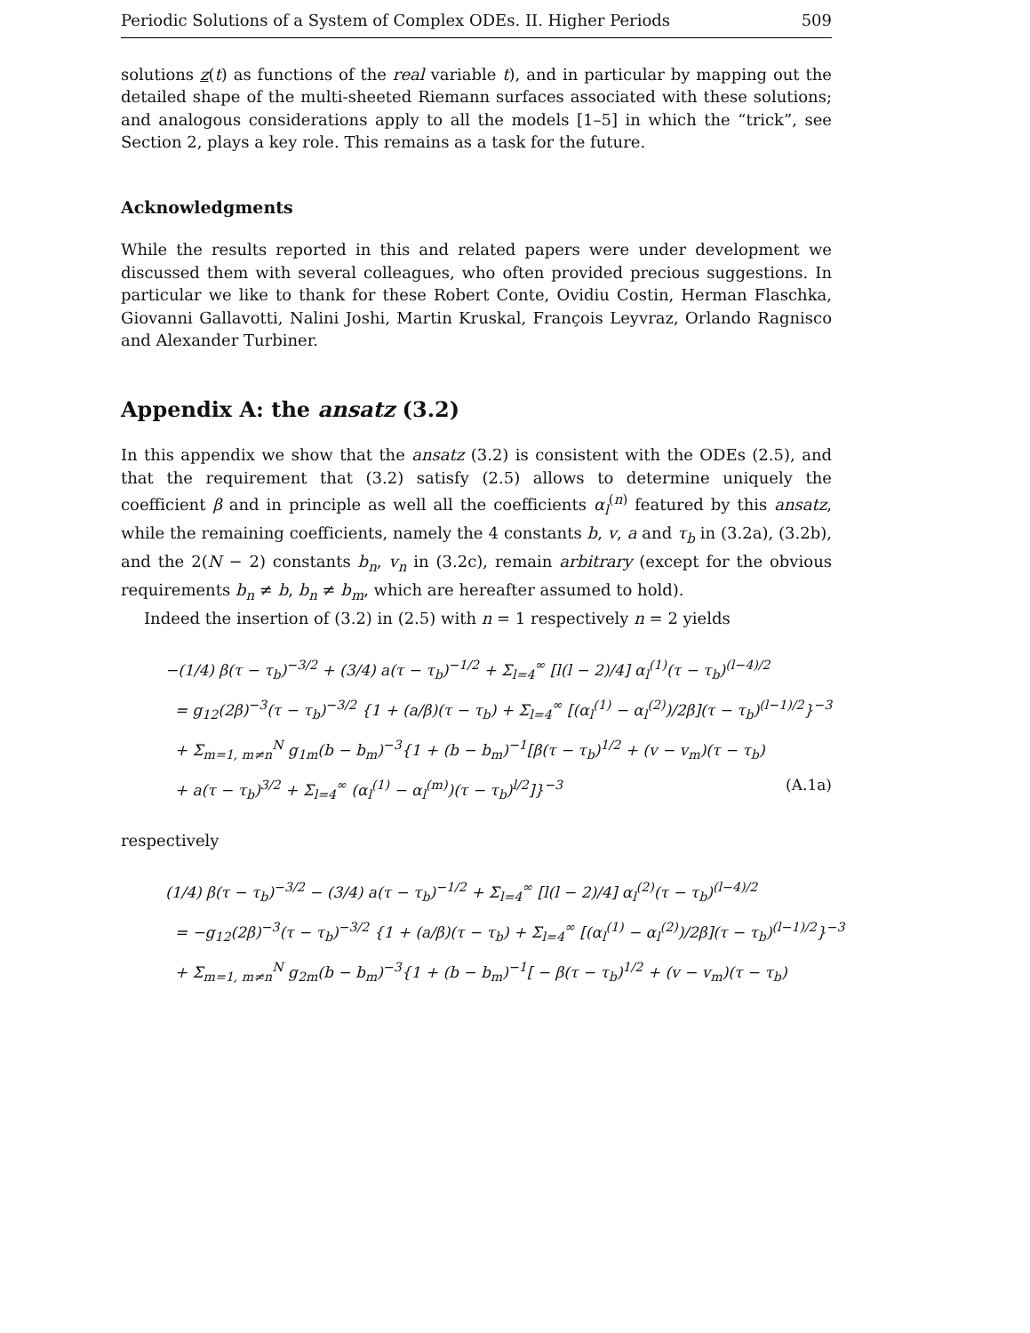Periodic Solutions of a System of Complex ODEs. II. Higher Periods 509
solutions z(t) as functions of the real variable t), and in particular by mapping out the detailed shape of the multi-sheeted Riemann surfaces associated with these solutions; and analogous considerations apply to all the models [1–5] in which the “trick”, see Section 2, plays a key role. This remains as a task for the future.
Acknowledgments
While the results reported in this and related papers were under development we discussed them with several colleagues, who often provided precious suggestions. In particular we like to thank for these Robert Conte, Ovidiu Costin, Herman Flaschka, Giovanni Gallavotti, Nalini Joshi, Martin Kruskal, François Leyvraz, Orlando Ragnisco and Alexander Turbiner.
Appendix A: the ansatz (3.2)
In this appendix we show that the ansatz (3.2) is consistent with the ODEs (2.5), and that the requirement that (3.2) satisfy (2.5) allows to determine uniquely the coefficient β and in principle as well all the coefficients α<sub>l</sub><sup>(n)</sup> featured by this ansatz, while the remaining coefficients, namely the 4 constants b, v, a and τ<sub>b</sub> in (3.2a), (3.2b), and the 2(N − 2) constants b<sub>n</sub>, v<sub>n</sub> in (3.2c), remain arbitrary (except for the obvious requirements b<sub>n</sub> ≠ b, b<sub>n</sub> ≠ b<sub>m</sub>, which are hereafter assumed to hold).
Indeed the insertion of (3.2) in (2.5) with n = 1 respectively n = 2 yields
−(1/4) β(τ − τ<sub>b</sub>)<sup>−3/2</sup> + (3/4) a(τ − τ<sub>b</sub>)<sup>−1/2</sup> + Σ<sub>l=4</sub><sup>∞</sup> [l(l − 2)/4] α<sub>l</sub><sup>(1)</sup>(τ − τ<sub>b</sub>)<sup>(l−4)/2</sup>
= g<sub>12</sub>(2β)<sup>−3</sup>(τ − τ<sub>b</sub>)<sup>−3/2</sup> {1 + (a/β)(τ − τ<sub>b</sub>) + Σ<sub>l=4</sub><sup>∞</sup> [(α<sub>l</sub><sup>(1)</sup> − α<sub>l</sub><sup>(2)</sup>)/2β](τ − τ<sub>b</sub>)<sup>(l−1)/2</sup>}<sup>−3</sup>
+ Σ<sub>m=1, m≠n</sub><sup>N</sup> g<sub>1m</sub>(b − b<sub>m</sub>)<sup>−3</sup>{1 + (b − b<sub>m</sub>)<sup>−1</sup>[β(τ − τ<sub>b</sub>)<sup>1/2</sup> + (v − v<sub>m</sub>)(τ − τ<sub>b</sub>)
+ a(τ − τ<sub>b</sub>)<sup>3/2</sup> + Σ<sub>l=4</sub><sup>∞</sup> (α<sub>l</sub><sup>(1)</sup> − α<sub>l</sub><sup>(m)</sup>)(τ − τ<sub>b</sub>)<sup>l/2</sup>]}<sup>−3</sup> (A.1a)
respectively
(1/4) β(τ − τ<sub>b</sub>)<sup>−3/2</sup> − (3/4) a(τ − τ<sub>b</sub>)<sup>−1/2</sup> + Σ<sub>l=4</sub><sup>∞</sup> [l(l − 2)/4] α<sub>l</sub><sup>(2)</sup>(τ − τ<sub>b</sub>)<sup>(l−4)/2</sup>
= −g<sub>12</sub>(2β)<sup>−3</sup>(τ − τ<sub>b</sub>)<sup>−3/2</sup> {1 + (a/β)(τ − τ<sub>b</sub>) + Σ<sub>l=4</sub><sup>∞</sup> [(α<sub>l</sub><sup>(1)</sup> − α<sub>l</sub><sup>(2)</sup>)/2β](τ − τ<sub>b</sub>)<sup>(l−1)/2</sup>}<sup>−3</sup>
+ Σ<sub>m=1, m≠n</sub><sup>N</sup> g<sub>2m</sub>(b − b<sub>m</sub>)<sup>−3</sup>{1 + (b − b<sub>m</sub>)<sup>−1</sup>[ − β(τ − τ<sub>b</sub>)<sup>1/2</sup> + (v − v<sub>m</sub>)(τ − τ<sub>b</sub>)